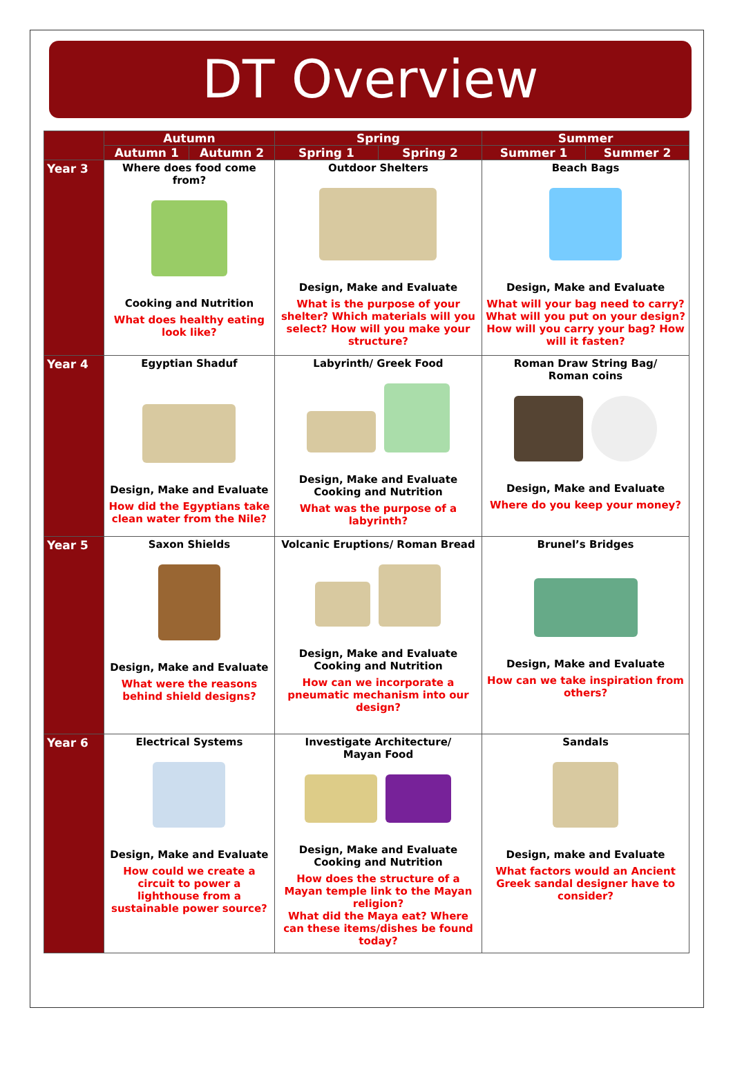DT Overview
| | Autumn | | Spring | | Summer | |
| --- | --- | --- | --- | --- | --- | --- |
| | Autumn 1 | Autumn 2 | Spring 1 | Spring 2 | Summer 1 | Summer 2 |
| Year 3 | Where does food come from? Cooking and Nutrition What does healthy eating look like? | | Outdoor Shelters Design, Make and Evaluate What is the purpose of your shelter? Which materials will you select? How will you make your structure? | | Beach Bags Design, Make and Evaluate What will your bag need to carry? What will you put on your design? How will you carry your bag? How will it fasten? | |
| Year 4 | Egyptian Shaduf Design, Make and Evaluate How did the Egyptians take clean water from the Nile? | | Labyrinth/ Greek Food Design, Make and Evaluate Cooking and Nutrition What was the purpose of a labyrinth? | | Roman Draw String Bag/ Roman coins Design, Make and Evaluate Where do you keep your money? | |
| Year 5 | Saxon Shields Design, Make and Evaluate What were the reasons behind shield designs? | | Volcanic Eruptions/ Roman Bread Design, Make and Evaluate Cooking and Nutrition How can we incorporate a pneumatic mechanism into our design? | | Brunel’s Bridges Design, Make and Evaluate How can we take inspiration from others? | |
| Year 6 | Electrical Systems Design, Make and Evaluate How could we create a circuit to power a lighthouse from a sustainable power source? | | Investigate Architecture/ Mayan Food Design, Make and Evaluate Cooking and Nutrition How does the structure of a Mayan temple link to the Mayan religion? What did the Maya eat? Where can these items/dishes be found today? | | Sandals Design, make and Evaluate What factors would an Ancient Greek sandal designer have to consider? | |